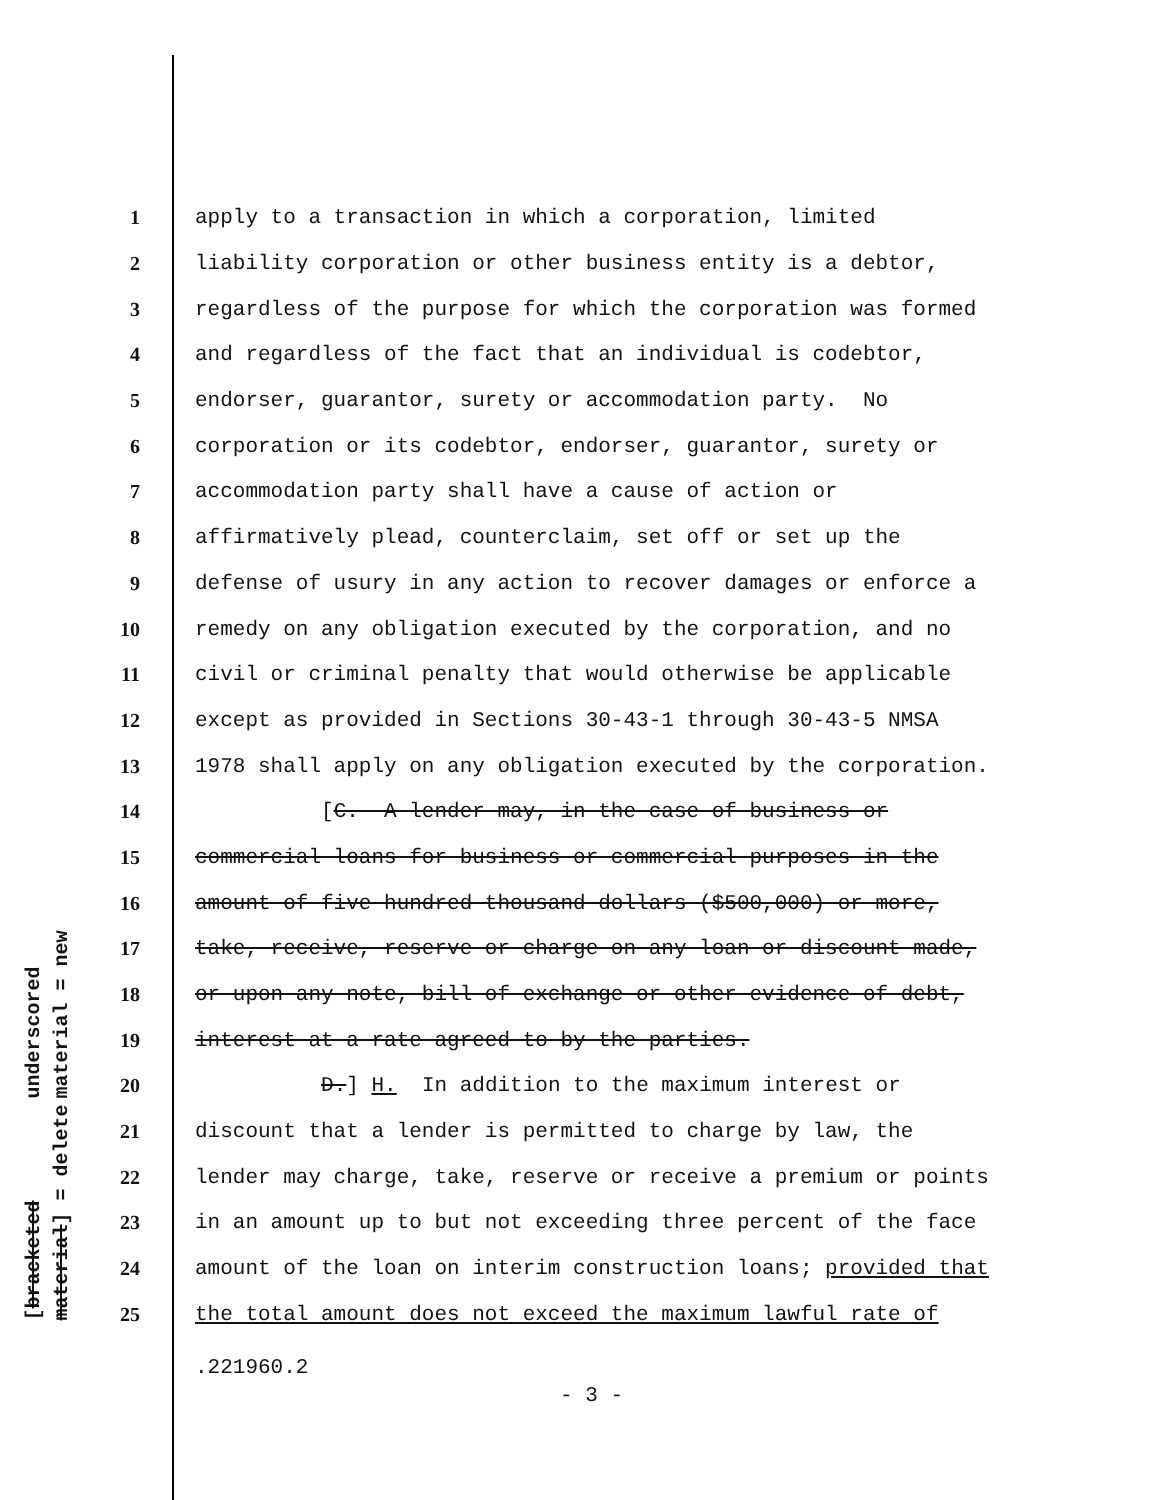underscored material = new
[bracketed material] = delete
1
apply to a transaction in which a corporation, limited
2
liability corporation or other business entity is a debtor,
3
regardless of the purpose for which the corporation was formed
4
and regardless of the fact that an individual is codebtor,
5
endorser, guarantor, surety or accommodation party. No
6
corporation or its codebtor, endorser, guarantor, surety or
7
accommodation party shall have a cause of action or
8
affirmatively plead, counterclaim, set off or set up the
9
defense of usury in any action to recover damages or enforce a
10
remedy on any obligation executed by the corporation, and no
11
civil or criminal penalty that would otherwise be applicable
12
except as provided in Sections 30-43-1 through 30-43-5 NMSA
13
1978 shall apply on any obligation executed by the corporation.
14
[C. A lender may, in the case of business or
15
commercial loans for business or commercial purposes in the
16
amount of five hundred thousand dollars ($500,000) or more,
17
take, receive, reserve or charge on any loan or discount made,
18
or upon any note, bill of exchange or other evidence of debt,
19
interest at a rate agreed to by the parties.
20
D.] H. In addition to the maximum interest or
21
discount that a lender is permitted to charge by law, the
22
lender may charge, take, reserve or receive a premium or points
23
in an amount up to but not exceeding three percent of the face
24
amount of the loan on interim construction loans; provided that
25
the total amount does not exceed the maximum lawful rate of
.221960.2
- 3 -